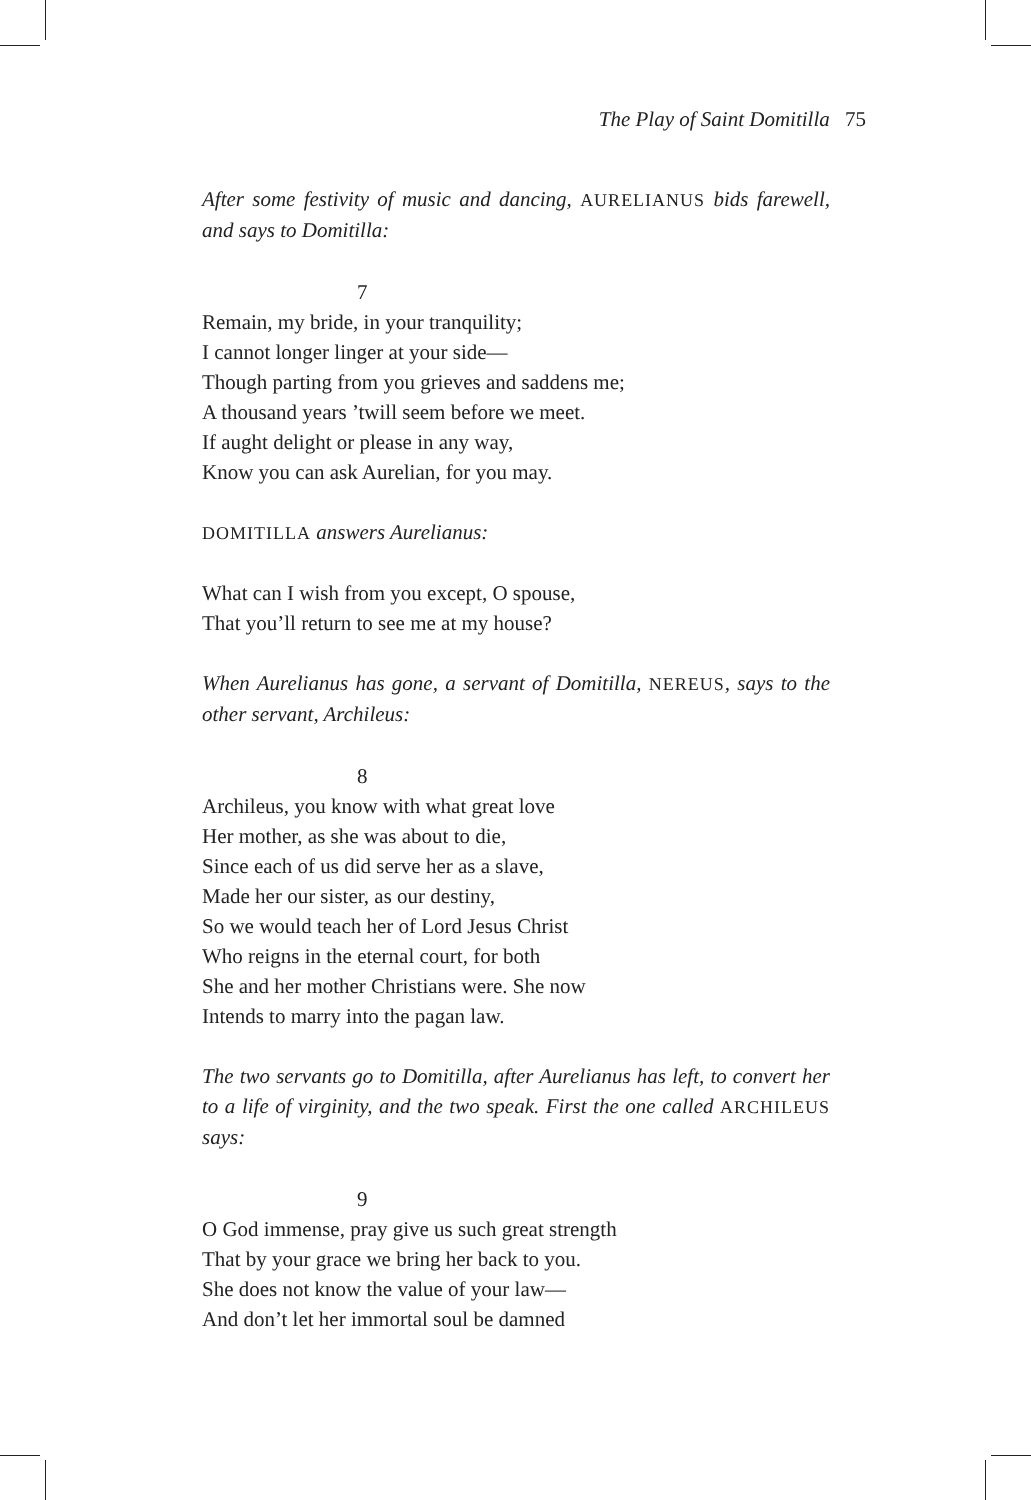The Play of Saint Domitilla 75
After some festivity of music and dancing, AURELIANUS bids farewell, and says to Domitilla:
7
Remain, my bride, in your tranquility;
I cannot longer linger at your side—
Though parting from you grieves and saddens me;
A thousand years ’twill seem before we meet.
If aught delight or please in any way,
Know you can ask Aurelian, for you may.
DOMITILLA answers Aurelianus:
What can I wish from you except, O spouse,
That you’ll return to see me at my house?
When Aurelianus has gone, a servant of Domitilla, NEREUS, says to the other servant, Archileus:
8
Archileus, you know with what great love
Her mother, as she was about to die,
Since each of us did serve her as a slave,
Made her our sister, as our destiny,
So we would teach her of Lord Jesus Christ
Who reigns in the eternal court, for both
She and her mother Christians were. She now
Intends to marry into the pagan law.
The two servants go to Domitilla, after Aurelianus has left, to convert her to a life of virginity, and the two speak. First the one called ARCHILEUS says:
9
O God immense, pray give us such great strength
That by your grace we bring her back to you.
She does not know the value of your law—
And don’t let her immortal soul be damned